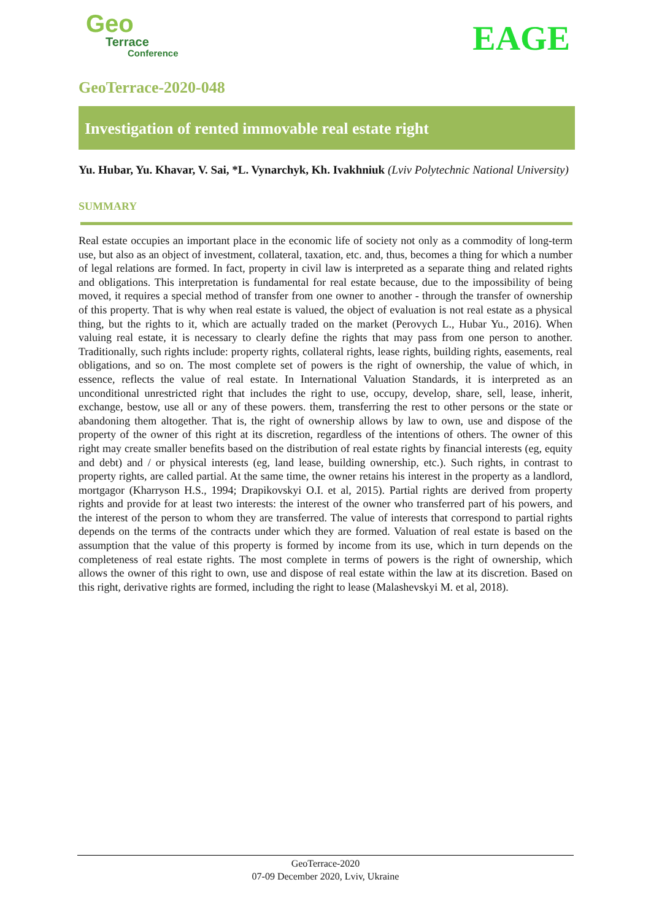Geo
Terrace
Conference
EAGE
GeoTerrace-2020-048
Investigation of rented immovable real estate right
Yu. Hubar, Yu. Khavar, V. Sai, *L. Vynarchyk, Kh. Ivakhniuk (Lviv Polytechnic National University)
SUMMARY
Real estate occupies an important place in the economic life of society not only as a commodity of long-term use, but also as an object of investment, collateral, taxation, etc. and, thus, becomes a thing for which a number of legal relations are formed. In fact, property in civil law is interpreted as a separate thing and related rights and obligations. This interpretation is fundamental for real estate because, due to the impossibility of being moved, it requires a special method of transfer from one owner to another - through the transfer of ownership of this property. That is why when real estate is valued, the object of evaluation is not real estate as a physical thing, but the rights to it, which are actually traded on the market (Perovych L., Hubar Yu., 2016). When valuing real estate, it is necessary to clearly define the rights that may pass from one person to another. Traditionally, such rights include: property rights, collateral rights, lease rights, building rights, easements, real obligations, and so on. The most complete set of powers is the right of ownership, the value of which, in essence, reflects the value of real estate. In International Valuation Standards, it is interpreted as an unconditional unrestricted right that includes the right to use, occupy, develop, share, sell, lease, inherit, exchange, bestow, use all or any of these powers. them, transferring the rest to other persons or the state or abandoning them altogether. That is, the right of ownership allows by law to own, use and dispose of the property of the owner of this right at its discretion, regardless of the intentions of others. The owner of this right may create smaller benefits based on the distribution of real estate rights by financial interests (eg, equity and debt) and / or physical interests (eg, land lease, building ownership, etc.). Such rights, in contrast to property rights, are called partial. At the same time, the owner retains his interest in the property as a landlord, mortgagor (Kharryson H.S., 1994; Drapikovskyi O.I. et al, 2015). Partial rights are derived from property rights and provide for at least two interests: the interest of the owner who transferred part of his powers, and the interest of the person to whom they are transferred. The value of interests that correspond to partial rights depends on the terms of the contracts under which they are formed. Valuation of real estate is based on the assumption that the value of this property is formed by income from its use, which in turn depends on the completeness of real estate rights. The most complete in terms of powers is the right of ownership, which allows the owner of this right to own, use and dispose of real estate within the law at its discretion. Based on this right, derivative rights are formed, including the right to lease (Malashevskyi M. et al, 2018).
GeoTerrace-2020
07-09 December 2020, Lviv, Ukraine